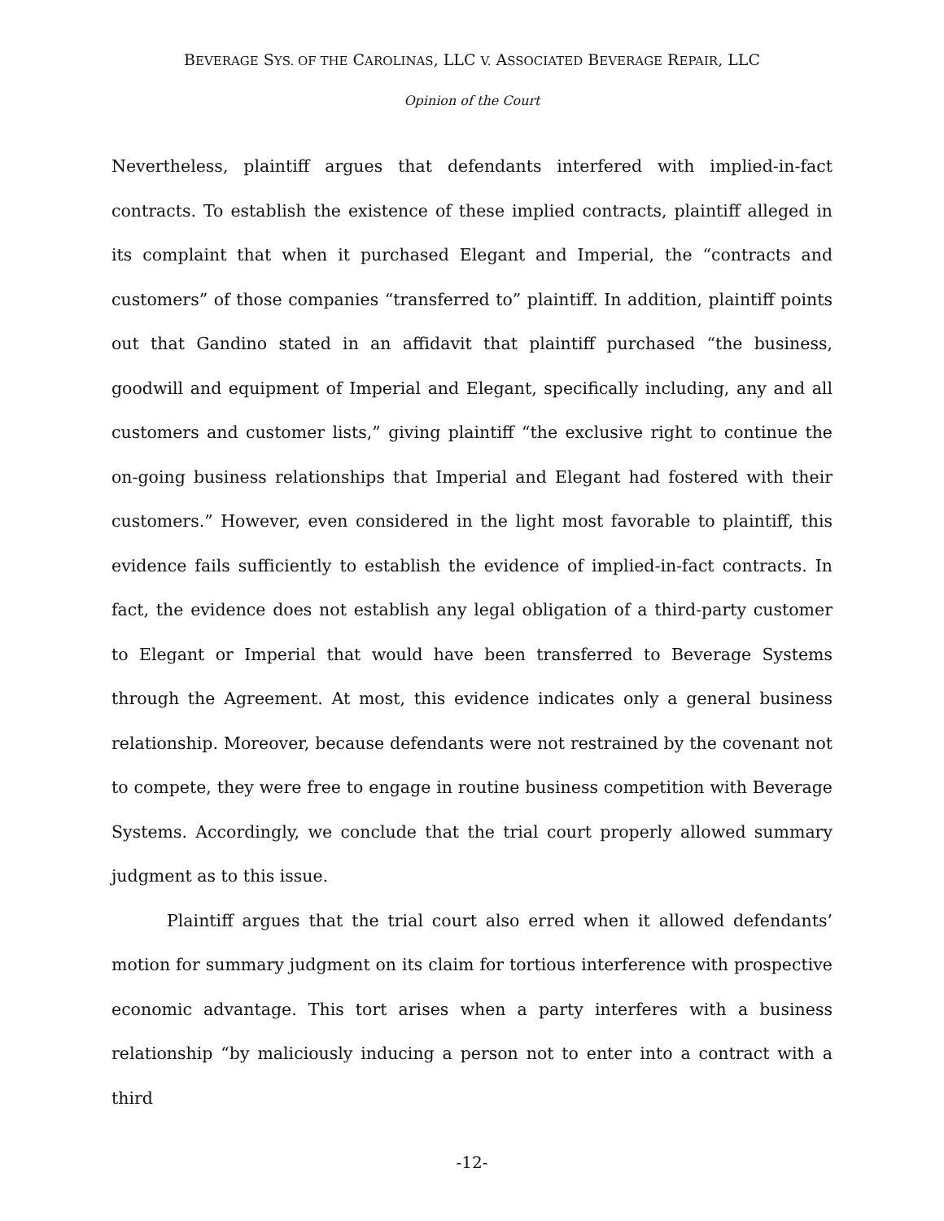BEVERAGE SYS. OF THE CAROLINAS, LLC V. ASSOCIATED BEVERAGE REPAIR, LLC
Opinion of the Court
Nevertheless, plaintiff argues that defendants interfered with implied-in-fact contracts. To establish the existence of these implied contracts, plaintiff alleged in its complaint that when it purchased Elegant and Imperial, the “contracts and customers” of those companies “transferred to” plaintiff. In addition, plaintiff points out that Gandino stated in an affidavit that plaintiff purchased “the business, goodwill and equipment of Imperial and Elegant, specifically including, any and all customers and customer lists,” giving plaintiff “the exclusive right to continue the on-going business relationships that Imperial and Elegant had fostered with their customers.” However, even considered in the light most favorable to plaintiff, this evidence fails sufficiently to establish the evidence of implied-in-fact contracts. In fact, the evidence does not establish any legal obligation of a third-party customer to Elegant or Imperial that would have been transferred to Beverage Systems through the Agreement. At most, this evidence indicates only a general business relationship. Moreover, because defendants were not restrained by the covenant not to compete, they were free to engage in routine business competition with Beverage Systems. Accordingly, we conclude that the trial court properly allowed summary judgment as to this issue.
Plaintiff argues that the trial court also erred when it allowed defendants’ motion for summary judgment on its claim for tortious interference with prospective economic advantage. This tort arises when a party interferes with a business relationship “by maliciously inducing a person not to enter into a contract with a third
-12-